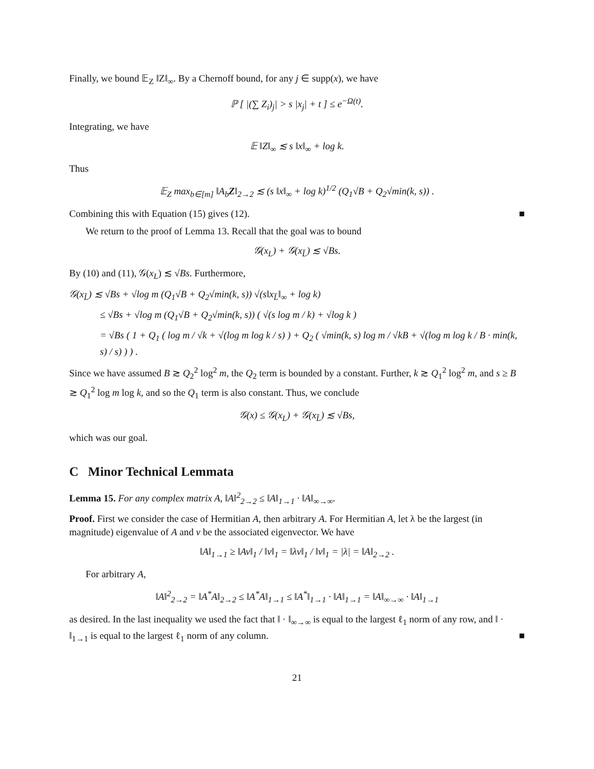Finally, we bound 𝔼<sub>Z</sub> ‖Z‖<sub>∞</sub>. By a Chernoff bound, for any j ∈ supp(x), we have
ℙ [ |(∑ Z<sub>i</sub>)<sub>j</sub>| > s |x<sub>j</sub>| + t ] ≤ e<sup>−Ω(t)</sup>.
Integrating, we have
𝔼 ‖Z‖<sub>∞</sub> ≲ s ‖x‖<sub>∞</sub> + log k.
Thus
𝔼<sub>Z</sub> max<sub>b∈[m]</sub> ‖A<sub>b</sub>Z‖<sub>2→2</sub> ≲ (s ‖x‖<sub>∞</sub> + log k)<sup>1/2</sup> (Q<sub>1</sub>√B + Q<sub>2</sub>√min(k, s)) .
Combining this with Equation (15) gives (12). ■
We return to the proof of Lemma 13. Recall that the goal was to bound
𝒢(x<sub>L</sub>) + 𝒢(x<sub>L̄</sub>) ≲ √Bs.
By (10) and (11), 𝒢(x<sub>L</sub>) ≲ √Bs. Furthermore,
𝒢(x<sub>L̄</sub>) ≲ √Bs + √log m (Q<sub>1</sub>√B + Q<sub>2</sub>√min(k, s)) √(s‖x<sub>L̄</sub>‖<sub>∞</sub> + log k)
≤ √Bs + √log m (Q<sub>1</sub>√B + Q<sub>2</sub>√min(k, s)) ( √(s log m / k) + √log k )
= √Bs ( 1 + Q<sub>1</sub> ( log m / √k + √(log m log k / s) ) + Q<sub>2</sub> ( √min(k, s) log m / √kB + √(log m log k / B · min(k, s) / s) ) ) .
Since we have assumed B ≳ Q<sub>2</sub><sup>2</sup> log<sup>2</sup> m, the Q<sub>2</sub> term is bounded by a constant. Further, k ≳ Q<sub>1</sub><sup>2</sup> log<sup>2</sup> m, and s ≥ B ≳ Q<sub>1</sub><sup>2</sup> log m log k, and so the Q<sub>1</sub> term is also constant. Thus, we conclude
𝒢(x) ≤ 𝒢(x<sub>L</sub>) + 𝒢(x<sub>L̄</sub>) ≲ √Bs,
which was our goal.
C Minor Technical Lemmata
Lemma 15. For any complex matrix A, ‖A‖<sup>2</sup><sub>2→2</sub> ≤ ‖A‖<sub>1→1</sub> · ‖A‖<sub>∞→∞</sub>.
Proof. First we consider the case of Hermitian A, then arbitrary A. For Hermitian A, let λ be the largest (in magnitude) eigenvalue of A and v be the associated eigenvector. We have
‖A‖<sub>1→1</sub> ≥ ‖Av‖<sub>1</sub> / ‖v‖<sub>1</sub> = ‖λv‖<sub>1</sub> / ‖v‖<sub>1</sub> = |λ| = ‖A‖<sub>2→2</sub> .
For arbitrary A,
‖A‖<sup>2</sup><sub>2→2</sub> = ‖A<sup>*</sup>A‖<sub>2→2</sub> ≤ ‖A<sup>*</sup>A‖<sub>1→1</sub> ≤ ‖A<sup>*</sup>‖<sub>1→1</sub> · ‖A‖<sub>1→1</sub> = ‖A‖<sub>∞→∞</sub> · ‖A‖<sub>1→1</sub>
as desired. In the last inequality we used the fact that ‖ · ‖<sub>∞→∞</sub> is equal to the largest ℓ<sub>1</sub> norm of any row, and ‖ · ‖<sub>1→1</sub> is equal to the largest ℓ<sub>1</sub> norm of any column. ■
21